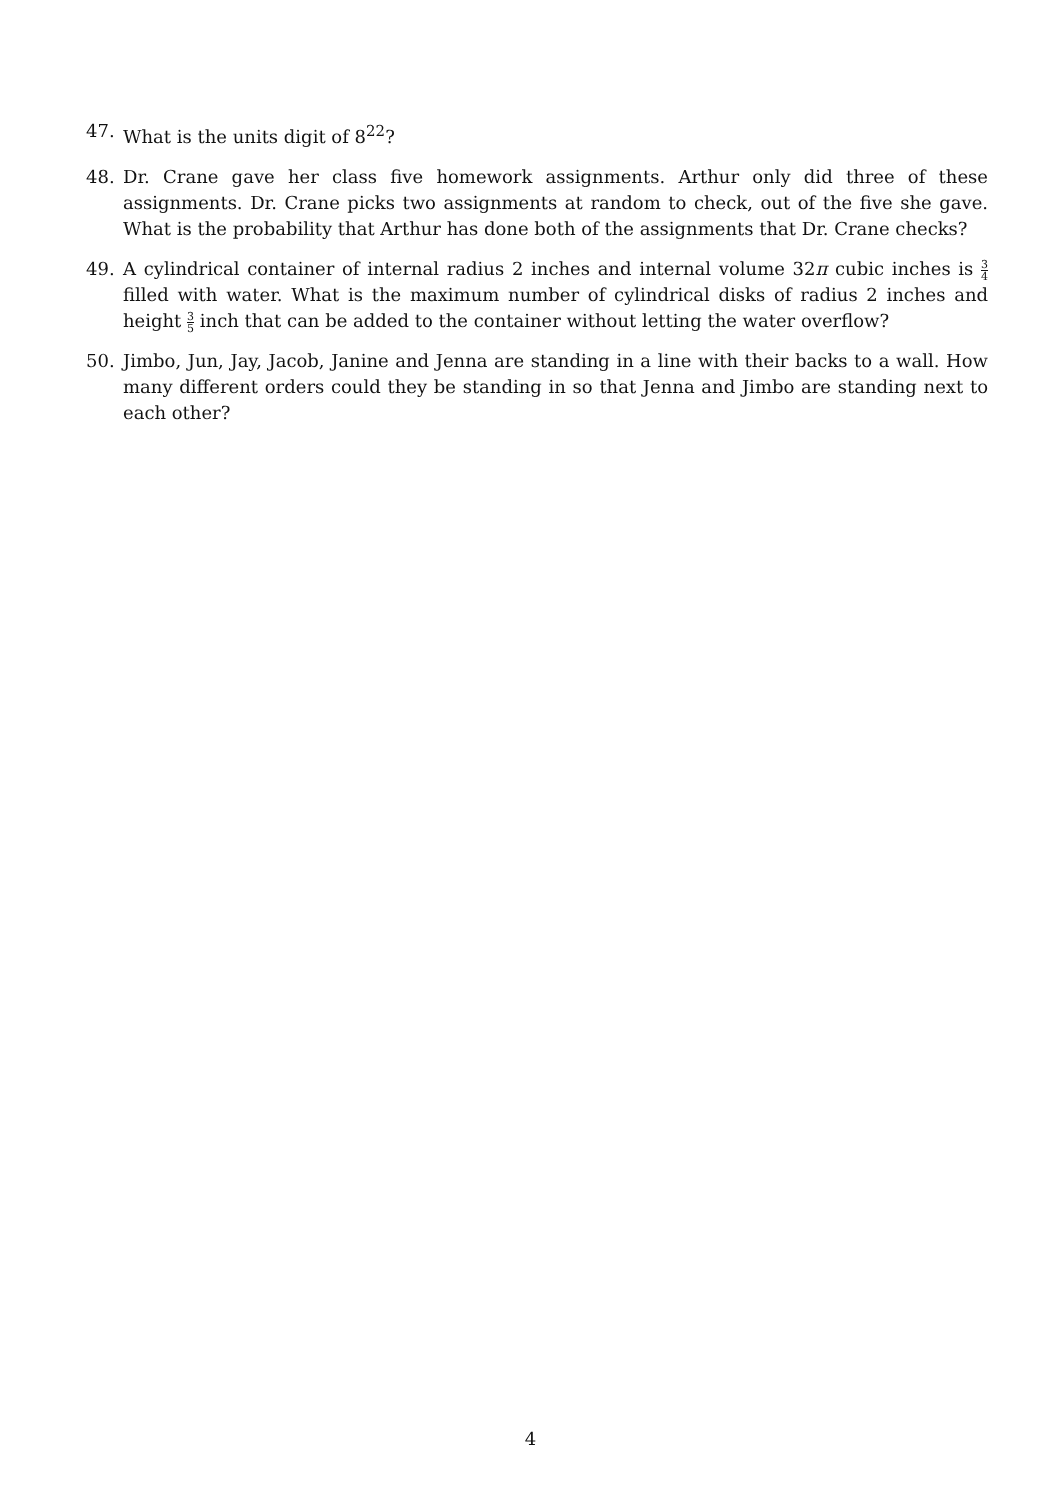47. What is the units digit of 8<sup>22</sup>?
48. Dr. Crane gave her class five homework assignments. Arthur only did three of these assignments. Dr. Crane picks two assignments at random to check, out of the five she gave. What is the probability that Arthur has done both of the assignments that Dr. Crane checks?
49. A cylindrical container of internal radius 2 inches and internal volume 32π cubic inches is 3 4 filled with water. What is the maximum number of cylindrical disks of radius 2 inches and height 3 5 inch that can be added to the container without letting the water overflow?
50. Jimbo, Jun, Jay, Jacob, Janine and Jenna are standing in a line with their backs to a wall. How many different orders could they be standing in so that Jenna and Jimbo are standing next to each other?
4